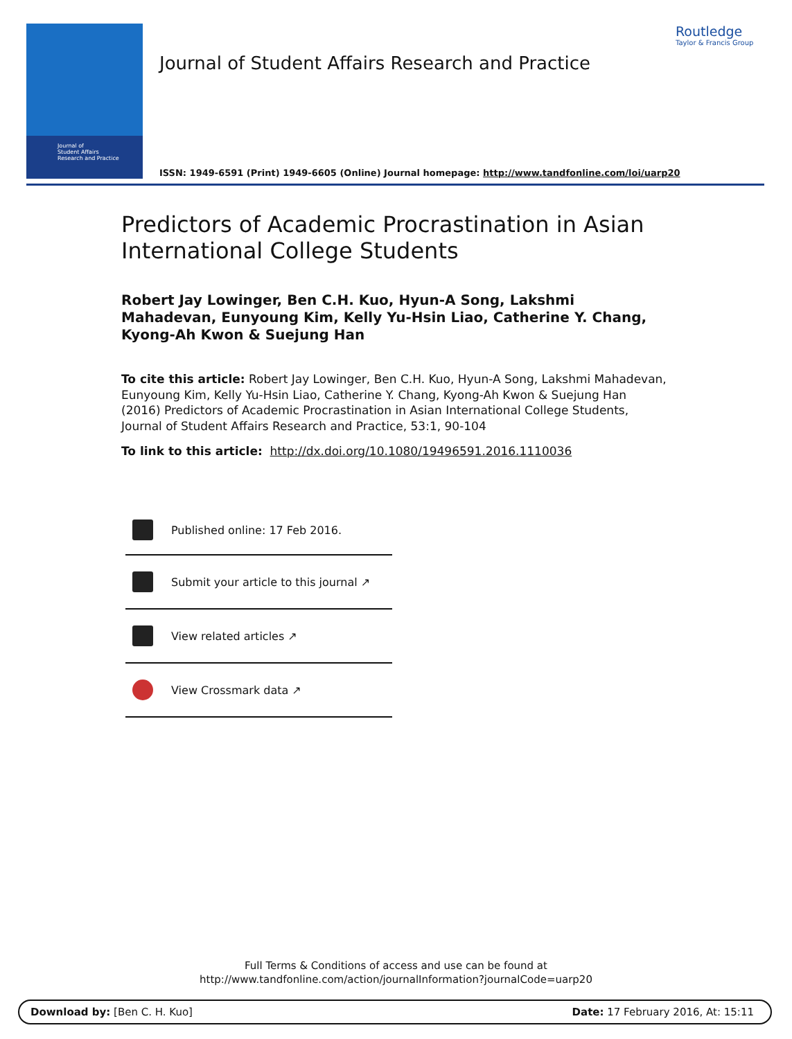Journal of
Student Affairs
Research and Practice
Journal of Student Affairs Research and Practice
Routledge
Taylor & Francis Group
ISSN: 1949-6591 (Print) 1949-6605 (Online) Journal homepage: http://www.tandfonline.com/loi/uarp20
Predictors of Academic Procrastination in Asian International College Students
Robert Jay Lowinger, Ben C.H. Kuo, Hyun-A Song, Lakshmi Mahadevan, Eunyoung Kim, Kelly Yu-Hsin Liao, Catherine Y. Chang, Kyong-Ah Kwon & Suejung Han
To cite this article: Robert Jay Lowinger, Ben C.H. Kuo, Hyun-A Song, Lakshmi Mahadevan, Eunyoung Kim, Kelly Yu-Hsin Liao, Catherine Y. Chang, Kyong-Ah Kwon & Suejung Han (2016) Predictors of Academic Procrastination in Asian International College Students, Journal of Student Affairs Research and Practice, 53:1, 90-104
To link to this article: http://dx.doi.org/10.1080/19496591.2016.1110036
Published online: 17 Feb 2016.
Submit your article to this journal ↗
View related articles ↗
View Crossmark data ↗
Full Terms & Conditions of access and use can be found at
http://www.tandfonline.com/action/journalInformation?journalCode=uarp20
Download by: [Ben C. H. Kuo] Date: 17 February 2016, At: 15:11